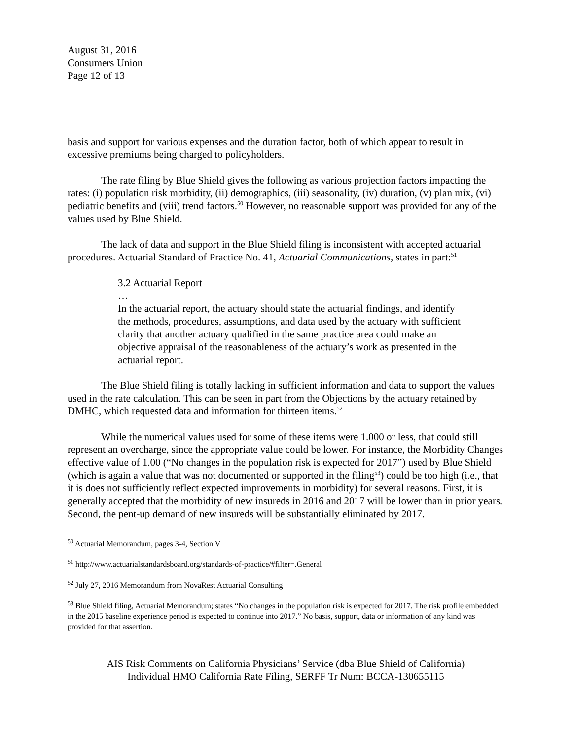August 31, 2016
Consumers Union
Page 12 of 13
basis and support for various expenses and the duration factor, both of which appear to result in excessive premiums being charged to policyholders.
The rate filing by Blue Shield gives the following as various projection factors impacting the rates: (i) population risk morbidity, (ii) demographics, (iii) seasonality, (iv) duration, (v) plan mix, (vi) pediatric benefits and (viii) trend factors.<sup>50</sup> However, no reasonable support was provided for any of the values used by Blue Shield.
The lack of data and support in the Blue Shield filing is inconsistent with accepted actuarial procedures. Actuarial Standard of Practice No. 41, Actuarial Communications, states in part:<sup>51</sup>
3.2 Actuarial Report
…
In the actuarial report, the actuary should state the actuarial findings, and identify the methods, procedures, assumptions, and data used by the actuary with sufficient clarity that another actuary qualified in the same practice area could make an objective appraisal of the reasonableness of the actuary’s work as presented in the actuarial report.
The Blue Shield filing is totally lacking in sufficient information and data to support the values used in the rate calculation. This can be seen in part from the Objections by the actuary retained by DMHC, which requested data and information for thirteen items.<sup>52</sup>
While the numerical values used for some of these items were 1.000 or less, that could still represent an overcharge, since the appropriate value could be lower. For instance, the Morbidity Changes effective value of 1.00 (“No changes in the population risk is expected for 2017”) used by Blue Shield (which is again a value that was not documented or supported in the filing<sup>53</sup>) could be too high (i.e., that it is does not sufficiently reflect expected improvements in morbidity) for several reasons. First, it is generally accepted that the morbidity of new insureds in 2016 and 2017 will be lower than in prior years. Second, the pent-up demand of new insureds will be substantially eliminated by 2017.
<sup>50</sup> Actuarial Memorandum, pages 3-4, Section V
<sup>51</sup> http://www.actuarialstandardsboard.org/standards-of-practice/#filter=.General
<sup>52</sup> July 27, 2016 Memorandum from NovaRest Actuarial Consulting
<sup>53</sup> Blue Shield filing, Actuarial Memorandum; states “No changes in the population risk is expected for 2017. The risk profile embedded in the 2015 baseline experience period is expected to continue into 2017.” No basis, support, data or information of any kind was provided for that assertion.
AIS Risk Comments on California Physicians’ Service (dba Blue Shield of California)
Individual HMO California Rate Filing, SERFF Tr Num: BCCA-130655115